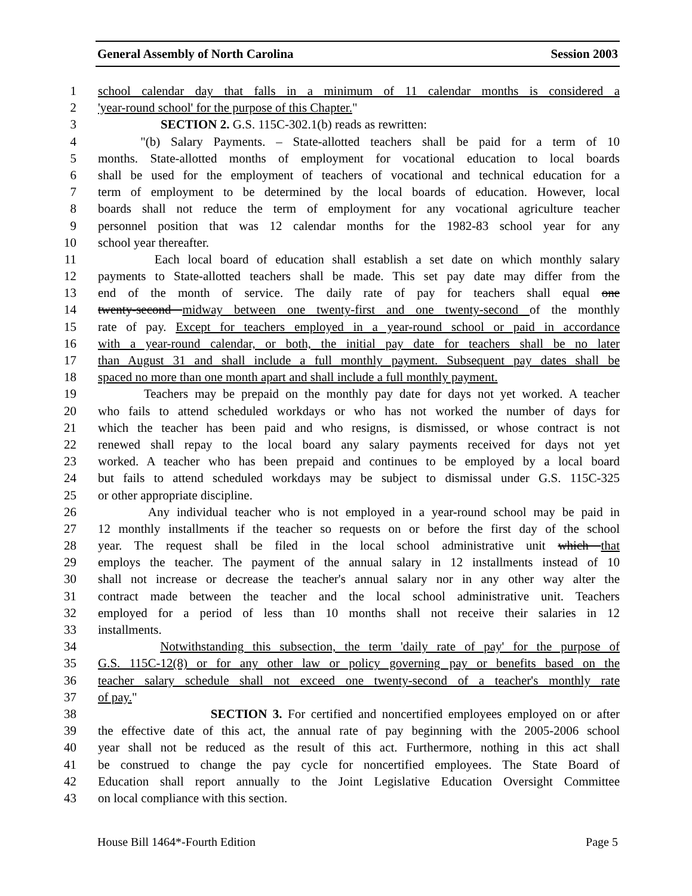General Assembly of North Carolina Session 2003
1 school calendar day that falls in a minimum of 11 calendar months is considered a
2 'year-round school' for the purpose of this Chapter."
3 SECTION 2. G.S. 115C-302.1(b) reads as rewritten:
4 "(b) Salary Payments. – State-allotted teachers shall be paid for a term of 10
5 months. State-allotted months of employment for vocational education to local boards
6 shall be used for the employment of teachers of vocational and technical education for a
7 term of employment to be determined by the local boards of education. However, local
8 boards shall not reduce the term of employment for any vocational agriculture teacher
9 personnel position that was 12 calendar months for the 1982-83 school year for any
10 school year thereafter.
11 Each local board of education shall establish a set date on which monthly salary
12 payments to State-allotted teachers shall be made. This set pay date may differ from the
13 end of the month of service. The daily rate of pay for teachers shall equal one
14 twenty-second midway between one twenty-first and one twenty-second of the monthly
15 rate of pay. Except for teachers employed in a year-round school or paid in accordance
16 with a year-round calendar, or both, the initial pay date for teachers shall be no later
17 than August 31 and shall include a full monthly payment. Subsequent pay dates shall be
18 spaced no more than one month apart and shall include a full monthly payment.
19 Teachers may be prepaid on the monthly pay date for days not yet worked. A teacher
20 who fails to attend scheduled workdays or who has not worked the number of days for
21 which the teacher has been paid and who resigns, is dismissed, or whose contract is not
22 renewed shall repay to the local board any salary payments received for days not yet
23 worked. A teacher who has been prepaid and continues to be employed by a local board
24 but fails to attend scheduled workdays may be subject to dismissal under G.S. 115C-325
25 or other appropriate discipline.
26 Any individual teacher who is not employed in a year-round school may be paid in
27 12 monthly installments if the teacher so requests on or before the first day of the school
28 year. The request shall be filed in the local school administrative unit which that
29 employs the teacher. The payment of the annual salary in 12 installments instead of 10
30 shall not increase or decrease the teacher's annual salary nor in any other way alter the
31 contract made between the teacher and the local school administrative unit. Teachers
32 employed for a period of less than 10 months shall not receive their salaries in 12
33 installments.
34 Notwithstanding this subsection, the term 'daily rate of pay' for the purpose of
35 G.S. 115C-12(8) or for any other law or policy governing pay or benefits based on the
36 teacher salary schedule shall not exceed one twenty-second of a teacher's monthly rate
37 of pay."
38 SECTION 3. For certified and noncertified employees employed on or after
39 the effective date of this act, the annual rate of pay beginning with the 2005-2006 school
40 year shall not be reduced as the result of this act. Furthermore, nothing in this act shall
41 be construed to change the pay cycle for noncertified employees. The State Board of
42 Education shall report annually to the Joint Legislative Education Oversight Committee
43 on local compliance with this section.
House Bill 1464*-Fourth Edition Page 5